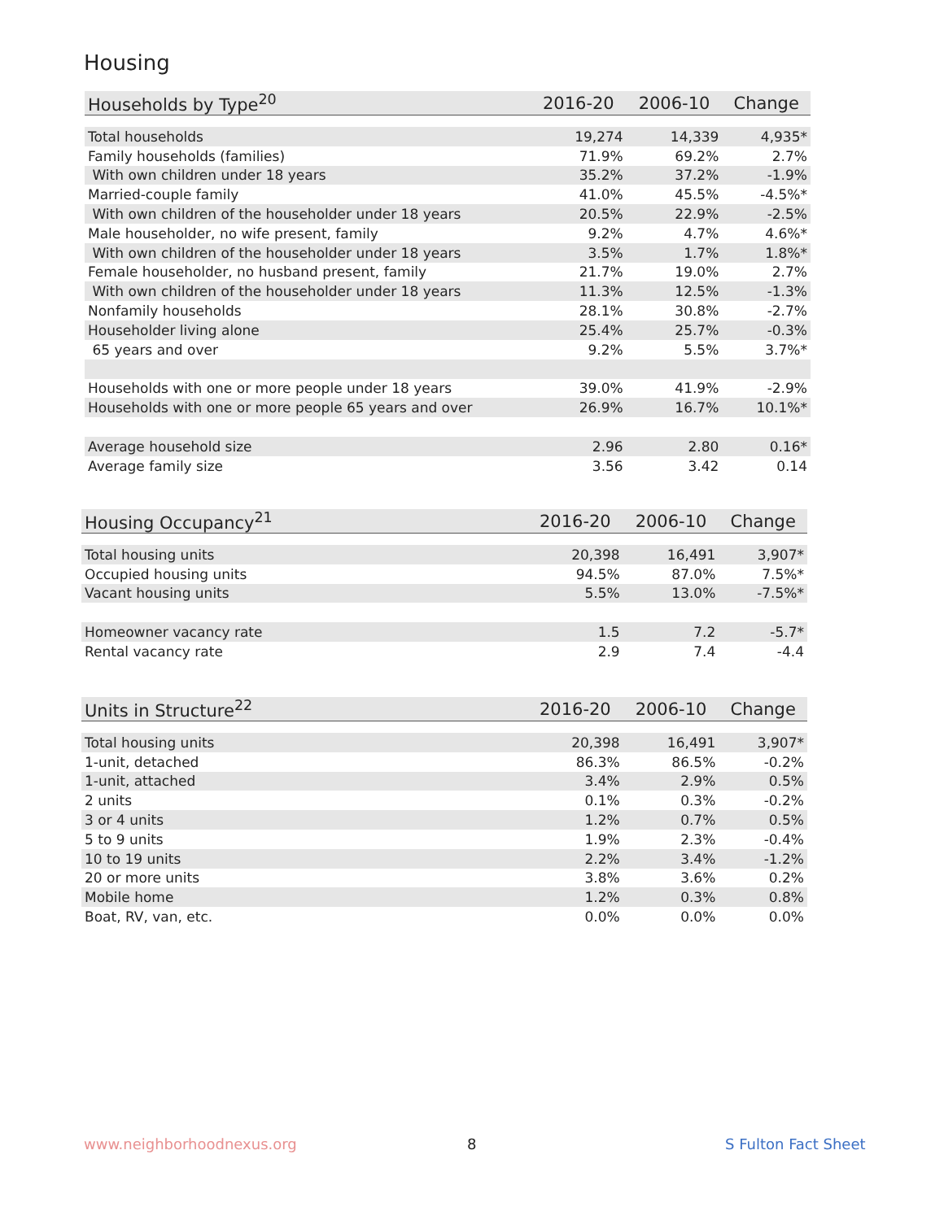Housing
| Households by Type<sup>20</sup> | 2016-20 | 2006-10 | Change |
| --- | --- | --- | --- |
| Total households | 19,274 | 14,339 | 4,935* |
| Family households (families) | 71.9% | 69.2% | 2.7% |
| With own children under 18 years | 35.2% | 37.2% | -1.9% |
| Married-couple family | 41.0% | 45.5% | -4.5%* |
| With own children of the householder under 18 years | 20.5% | 22.9% | -2.5% |
| Male householder, no wife present, family | 9.2% | 4.7% | 4.6%* |
| With own children of the householder under 18 years | 3.5% | 1.7% | 1.8%* |
| Female householder, no husband present, family | 21.7% | 19.0% | 2.7% |
| With own children of the householder under 18 years | 11.3% | 12.5% | -1.3% |
| Nonfamily households | 28.1% | 30.8% | -2.7% |
| Householder living alone | 25.4% | 25.7% | -0.3% |
| 65 years and over | 9.2% | 5.5% | 3.7%* |
| Households with one or more people under 18 years | 39.0% | 41.9% | -2.9% |
| Households with one or more people 65 years and over | 26.9% | 16.7% | 10.1%* |
| Average household size | 2.96 | 2.80 | 0.16* |
| Average family size | 3.56 | 3.42 | 0.14 |
| Housing Occupancy<sup>21</sup> | 2016-20 | 2006-10 | Change |
| --- | --- | --- | --- |
| Total housing units | 20,398 | 16,491 | 3,907* |
| Occupied housing units | 94.5% | 87.0% | 7.5%* |
| Vacant housing units | 5.5% | 13.0% | -7.5%* |
| Homeowner vacancy rate | 1.5 | 7.2 | -5.7* |
| Rental vacancy rate | 2.9 | 7.4 | -4.4 |
| Units in Structure<sup>22</sup> | 2016-20 | 2006-10 | Change |
| --- | --- | --- | --- |
| Total housing units | 20,398 | 16,491 | 3,907* |
| 1-unit, detached | 86.3% | 86.5% | -0.2% |
| 1-unit, attached | 3.4% | 2.9% | 0.5% |
| 2 units | 0.1% | 0.3% | -0.2% |
| 3 or 4 units | 1.2% | 0.7% | 0.5% |
| 5 to 9 units | 1.9% | 2.3% | -0.4% |
| 10 to 19 units | 2.2% | 3.4% | -1.2% |
| 20 or more units | 3.8% | 3.6% | 0.2% |
| Mobile home | 1.2% | 0.3% | 0.8% |
| Boat, RV, van, etc. | 0.0% | 0.0% | 0.0% |
www.neighborhoodnexus.org 8 S Fulton Fact Sheet